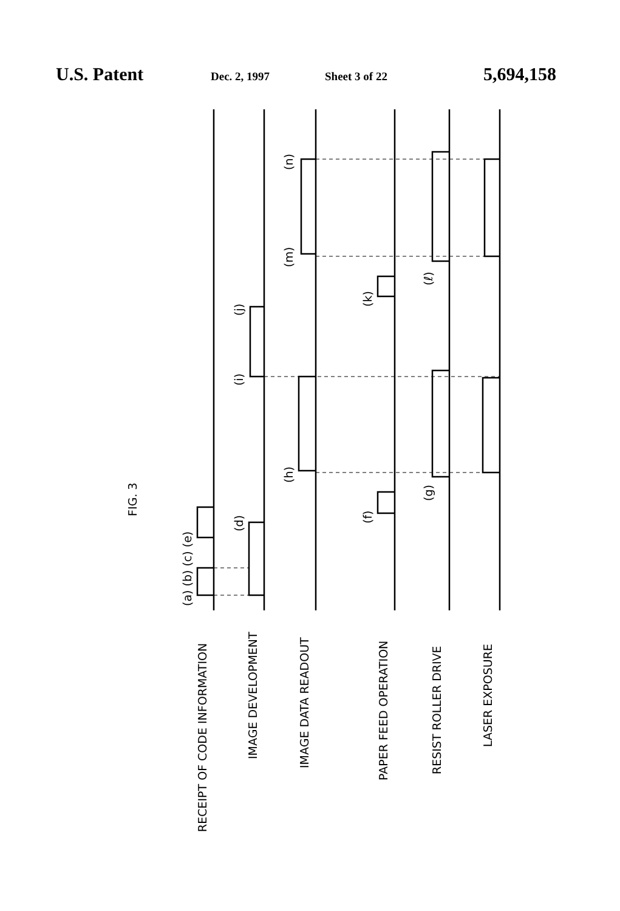U.S. Patent Dec. 2, 1997 Sheet 3 of 22 5,694,158
FIG. 3
RECEIPT OF CODE INFORMATION
IMAGE DEVELOPMENT
IMAGE DATA READOUT
PAPER FEED OPERATION
RESIST ROLLER DRIVE
LASER EXPOSURE
(a) (b) (c) (e)
(d)
(i)
(j)
(h)
(m)
(n)
(f)
(k)
(g)
(ℓ)